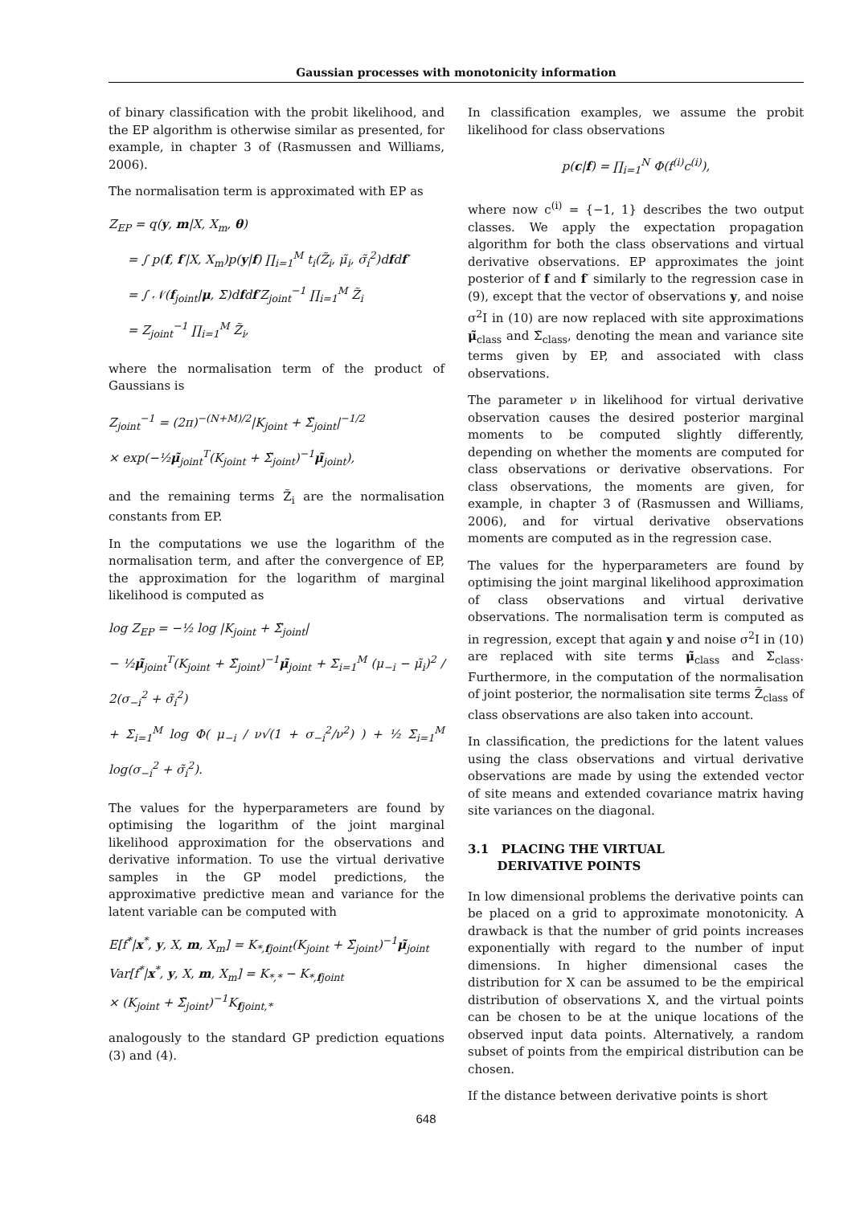Gaussian processes with monotonicity information
of binary classification with the probit likelihood, and the EP algorithm is otherwise similar as presented, for example, in chapter 3 of (Rasmussen and Williams, 2006).
The normalisation term is approximated with EP as
Z<sub>EP</sub> = q(y, m|X, X<sub>m</sub>, θ)
= ∫ p(f, f′|X, X<sub>m</sub>)p(y|f) ∏<sub>i=1</sub><sup>M</sup> t<sub>i</sub>(Z̃<sub>i</sub>, μ̃<sub>i</sub>, σ̃<sub>i</sub><sup>2</sup>)dfdf′
= ∫ 𝒩(f<sub>joint</sub>|μ, Σ)dfdf′Z<sub>joint</sub><sup>−1</sup> ∏<sub>i=1</sub><sup>M</sup> Z̃<sub>i</sub>
= Z<sub>joint</sub><sup>−1</sup> ∏<sub>i=1</sub><sup>M</sup> Z̃<sub>i</sub>,
where the normalisation term of the product of Gaussians is
Z<sub>joint</sub><sup>−1</sup> = (2π)<sup>−(N+M)/2</sup>|K<sub>joint</sub> + Σ̃<sub>joint</sub>|<sup>−1/2</sup>
× exp(−½μ̃<sub>joint</sub><sup>T</sup>(K<sub>joint</sub> + Σ̃<sub>joint</sub>)<sup>−1</sup>μ̃<sub>joint</sub>),
and the remaining terms Z̃<sub>i</sub> are the normalisation constants from EP.
In the computations we use the logarithm of the normalisation term, and after the convergence of EP, the approximation for the logarithm of marginal likelihood is computed as
log Z<sub>EP</sub> = −½ log |K<sub>joint</sub> + Σ̃<sub>joint</sub>|
− ½μ̃<sub>joint</sub><sup>T</sup>(K<sub>joint</sub> + Σ̃<sub>joint</sub>)<sup>−1</sup>μ̃<sub>joint</sub> + Σ<sub>i=1</sub><sup>M</sup> (μ<sub>−i</sub> − μ̃<sub>i</sub>)<sup>2</sup> / 2(σ<sub>−i</sub><sup>2</sup> + σ̃<sub>i</sub><sup>2</sup>)
+ Σ<sub>i=1</sub><sup>M</sup> log Φ( μ<sub>−i</sub> / ν√(1 + σ<sub>−i</sub><sup>2</sup>/ν<sup>2</sup>) ) + ½ Σ<sub>i=1</sub><sup>M</sup> log(σ<sub>−i</sub><sup>2</sup> + σ̃<sub>i</sub><sup>2</sup>).
The values for the hyperparameters are found by optimising the logarithm of the joint marginal likelihood approximation for the observations and derivative information. To use the virtual derivative samples in the GP model predictions, the approximative predictive mean and variance for the latent variable can be computed with
E[f<sup>*</sup>|x<sup>*</sup>, y, X, m, X<sub>m</sub>] = K<sub>*,fjoint</sub>(K<sub>joint</sub> + Σ̃<sub>joint</sub>)<sup>−1</sup>μ̃<sub>joint</sub>
Var[f<sup>*</sup>|x<sup>*</sup>, y, X, m, X<sub>m</sub>] = K<sub>*,*</sub> − K<sub>*,fjoint</sub>
× (K<sub>joint</sub> + Σ̃<sub>joint</sub>)<sup>−1</sup>K<sub>fjoint,*</sub>
analogously to the standard GP prediction equations (3) and (4).
In classification examples, we assume the probit likelihood for class observations
p(c|f) = ∏<sub>i=1</sub><sup>N</sup> Φ(f<sup>(i)</sup>c<sup>(i)</sup>),
where now c<sup>(i)</sup> = {−1, 1} describes the two output classes. We apply the expectation propagation algorithm for both the class observations and virtual derivative observations. EP approximates the joint posterior of f and f′ similarly to the regression case in (9), except that the vector of observations y, and noise σ<sup>2</sup>I in (10) are now replaced with site approximations μ̃<sub>class</sub> and Σ̃<sub>class</sub>, denoting the mean and variance site terms given by EP, and associated with class observations.
The parameter ν in likelihood for virtual derivative observation causes the desired posterior marginal moments to be computed slightly differently, depending on whether the moments are computed for class observations or derivative observations. For class observations, the moments are given, for example, in chapter 3 of (Rasmussen and Williams, 2006), and for virtual derivative observations moments are computed as in the regression case.
The values for the hyperparameters are found by optimising the joint marginal likelihood approximation of class observations and virtual derivative observations. The normalisation term is computed as in regression, except that again y and noise σ<sup>2</sup>I in (10) are replaced with site terms μ̃<sub>class</sub> and Σ̃<sub>class</sub>. Furthermore, in the computation of the normalisation of joint posterior, the normalisation site terms Z̃<sub>class</sub> of class observations are also taken into account.
In classification, the predictions for the latent values using the class observations and virtual derivative observations are made by using the extended vector of site means and extended covariance matrix having site variances on the diagonal.
3.1 PLACING THE VIRTUAL
DERIVATIVE POINTS
In low dimensional problems the derivative points can be placed on a grid to approximate monotonicity. A drawback is that the number of grid points increases exponentially with regard to the number of input dimensions. In higher dimensional cases the distribution for X can be assumed to be the empirical distribution of observations X, and the virtual points can be chosen to be at the unique locations of the observed input data points. Alternatively, a random subset of points from the empirical distribution can be chosen.
If the distance between derivative points is short
648